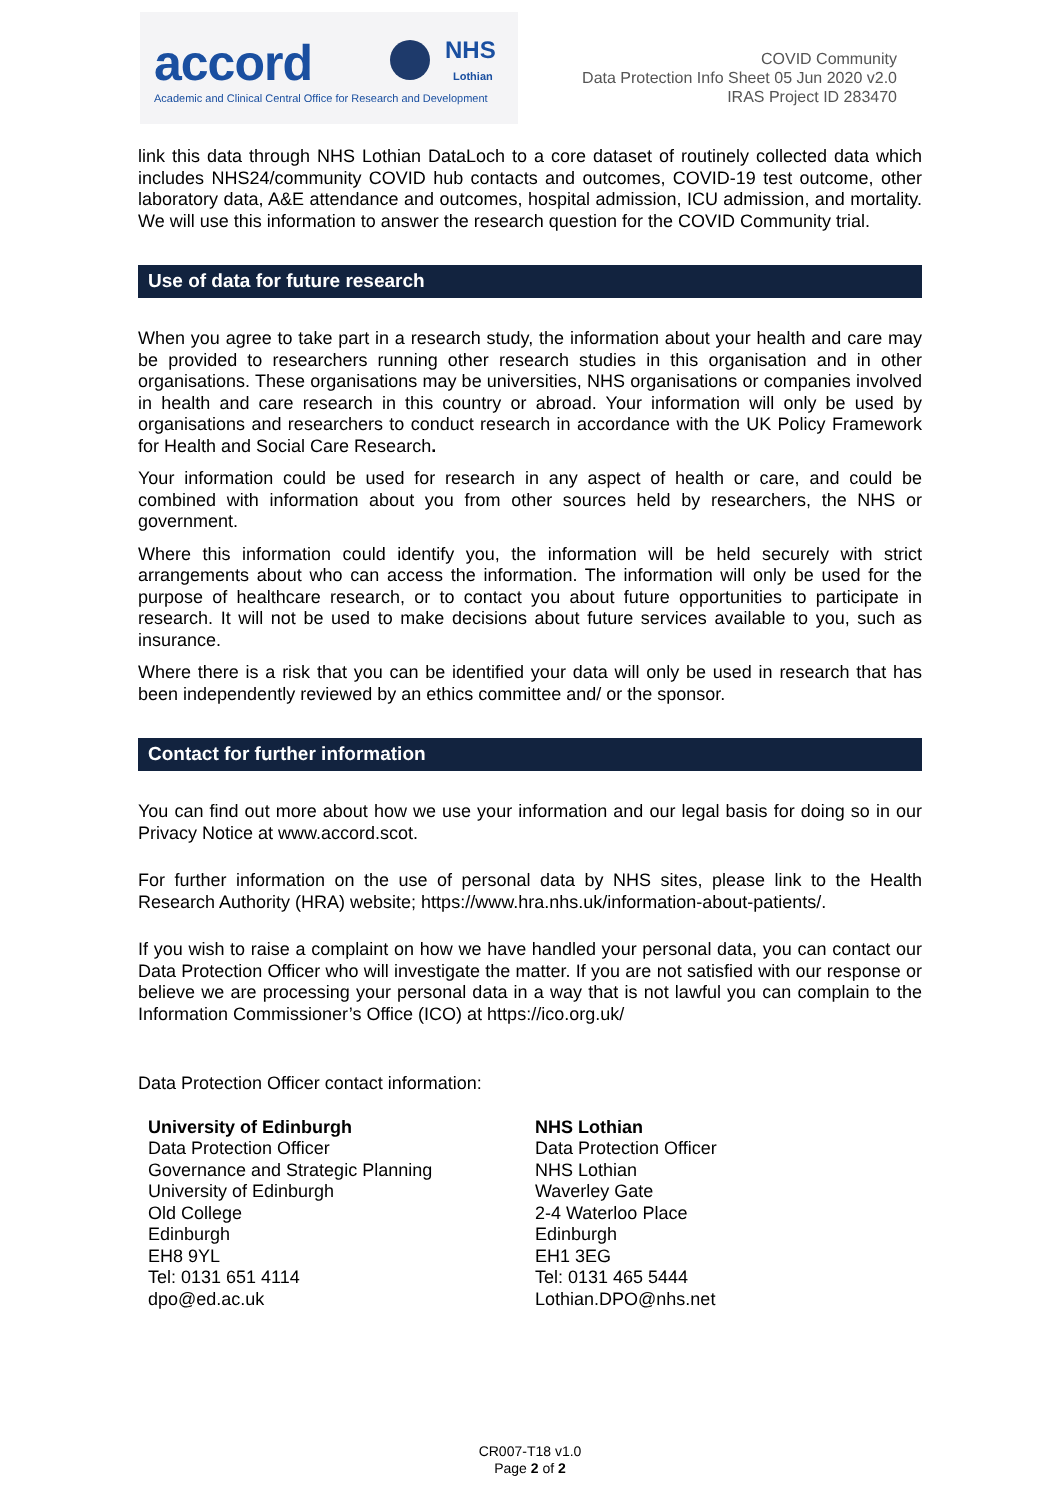accord
NHS
Lothian
Academic and Clinical Central Office for Research and Development
COVID Community
Data Protection Info Sheet 05 Jun 2020 v2.0
IRAS Project ID 283470
link this data through NHS Lothian DataLoch to a core dataset of routinely collected data which includes NHS24/community COVID hub contacts and outcomes, COVID-19 test outcome, other laboratory data, A&E attendance and outcomes, hospital admission, ICU admission, and mortality. We will use this information to answer the research question for the COVID Community trial.
Use of data for future research
When you agree to take part in a research study, the information about your health and care may be provided to researchers running other research studies in this organisation and in other organisations. These organisations may be universities, NHS organisations or companies involved in health and care research in this country or abroad. Your information will only be used by organisations and researchers to conduct research in accordance with the UK Policy Framework for Health and Social Care Research.
Your information could be used for research in any aspect of health or care, and could be combined with information about you from other sources held by researchers, the NHS or government.
Where this information could identify you, the information will be held securely with strict arrangements about who can access the information. The information will only be used for the purpose of healthcare research, or to contact you about future opportunities to participate in research. It will not be used to make decisions about future services available to you, such as insurance.
Where there is a risk that you can be identified your data will only be used in research that has been independently reviewed by an ethics committee and/ or the sponsor.
Contact for further information
You can find out more about how we use your information and our legal basis for doing so in our Privacy Notice at www.accord.scot.
For further information on the use of personal data by NHS sites, please link to the Health Research Authority (HRA) website; https://www.hra.nhs.uk/information-about-patients/.
If you wish to raise a complaint on how we have handled your personal data, you can contact our Data Protection Officer who will investigate the matter. If you are not satisfied with our response or believe we are processing your personal data in a way that is not lawful you can complain to the Information Commissioner’s Office (ICO) at https://ico.org.uk/
Data Protection Officer contact information:
University of Edinburgh
Data Protection Officer
Governance and Strategic Planning
University of Edinburgh
Old College
Edinburgh
EH8 9YL
Tel: 0131 651 4114
dpo@ed.ac.uk
NHS Lothian
Data Protection Officer
NHS Lothian
Waverley Gate
2-4 Waterloo Place
Edinburgh
EH1 3EG
Tel: 0131 465 5444
Lothian.DPO@nhs.net
CR007-T18 v1.0
Page 2 of 2